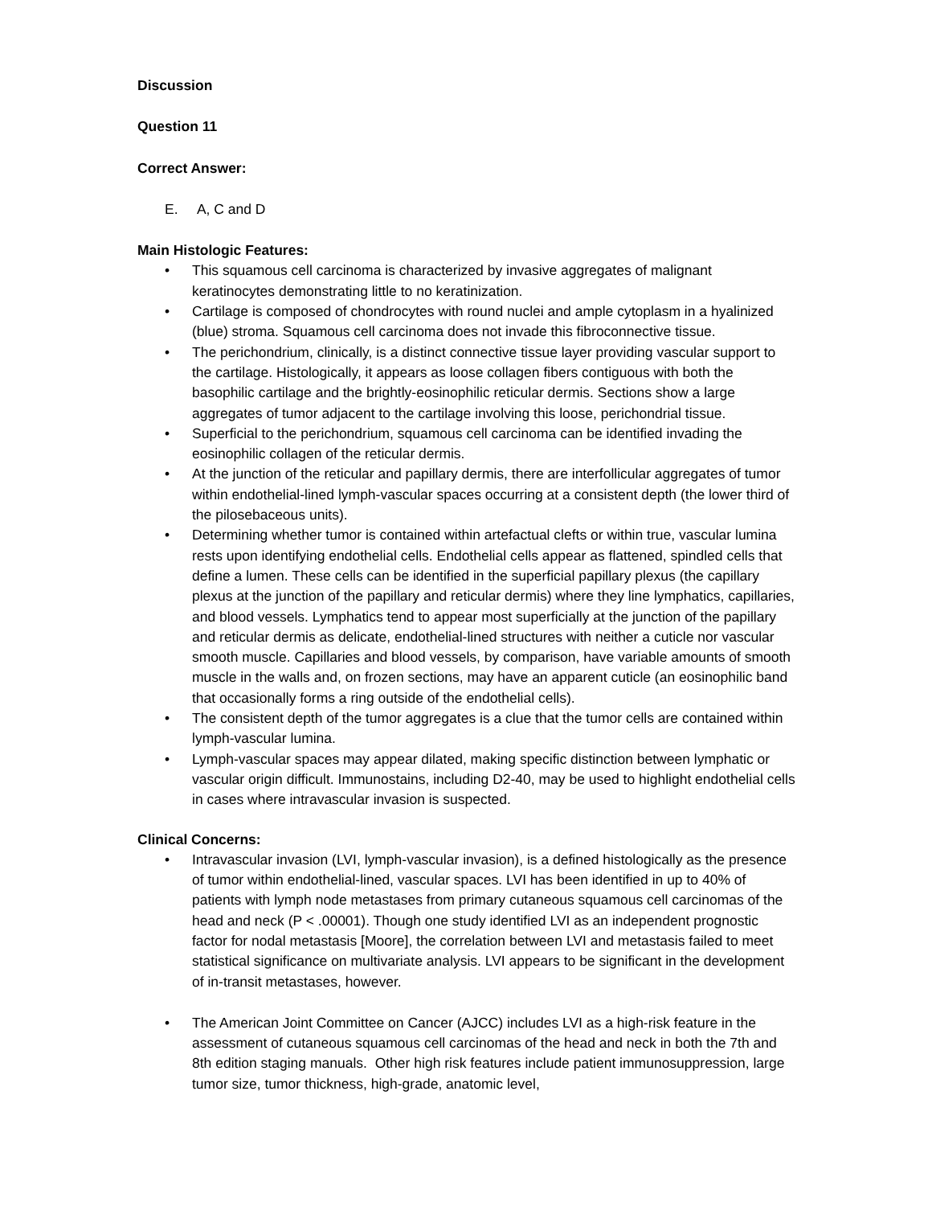Discussion
Question 11
Correct Answer:
E. A, C and D
Main Histologic Features:
• This squamous cell carcinoma is characterized by invasive aggregates of malignant keratinocytes demonstrating little to no keratinization.
• Cartilage is composed of chondrocytes with round nuclei and ample cytoplasm in a hyalinized (blue) stroma. Squamous cell carcinoma does not invade this fibroconnective tissue.
• The perichondrium, clinically, is a distinct connective tissue layer providing vascular support to the cartilage. Histologically, it appears as loose collagen fibers contiguous with both the basophilic cartilage and the brightly-eosinophilic reticular dermis. Sections show a large aggregates of tumor adjacent to the cartilage involving this loose, perichondrial tissue.
• Superficial to the perichondrium, squamous cell carcinoma can be identified invading the eosinophilic collagen of the reticular dermis.
• At the junction of the reticular and papillary dermis, there are interfollicular aggregates of tumor within endothelial-lined lymph-vascular spaces occurring at a consistent depth (the lower third of the pilosebaceous units).
• Determining whether tumor is contained within artefactual clefts or within true, vascular lumina rests upon identifying endothelial cells. Endothelial cells appear as flattened, spindled cells that define a lumen. These cells can be identified in the superficial papillary plexus (the capillary plexus at the junction of the papillary and reticular dermis) where they line lymphatics, capillaries, and blood vessels. Lymphatics tend to appear most superficially at the junction of the papillary and reticular dermis as delicate, endothelial-lined structures with neither a cuticle nor vascular smooth muscle. Capillaries and blood vessels, by comparison, have variable amounts of smooth muscle in the walls and, on frozen sections, may have an apparent cuticle (an eosinophilic band that occasionally forms a ring outside of the endothelial cells).
• The consistent depth of the tumor aggregates is a clue that the tumor cells are contained within lymph-vascular lumina.
• Lymph-vascular spaces may appear dilated, making specific distinction between lymphatic or vascular origin difficult. Immunostains, including D2-40, may be used to highlight endothelial cells in cases where intravascular invasion is suspected.
Clinical Concerns:
• Intravascular invasion (LVI, lymph-vascular invasion), is a defined histologically as the presence of tumor within endothelial-lined, vascular spaces. LVI has been identified in up to 40% of patients with lymph node metastases from primary cutaneous squamous cell carcinomas of the head and neck (P < .00001). Though one study identified LVI as an independent prognostic factor for nodal metastasis [Moore], the correlation between LVI and metastasis failed to meet statistical significance on multivariate analysis. LVI appears to be significant in the development of in-transit metastases, however.
• The American Joint Committee on Cancer (AJCC) includes LVI as a high-risk feature in the assessment of cutaneous squamous cell carcinomas of the head and neck in both the 7th and 8th edition staging manuals. Other high risk features include patient immunosuppression, large tumor size, tumor thickness, high-grade, anatomic level,